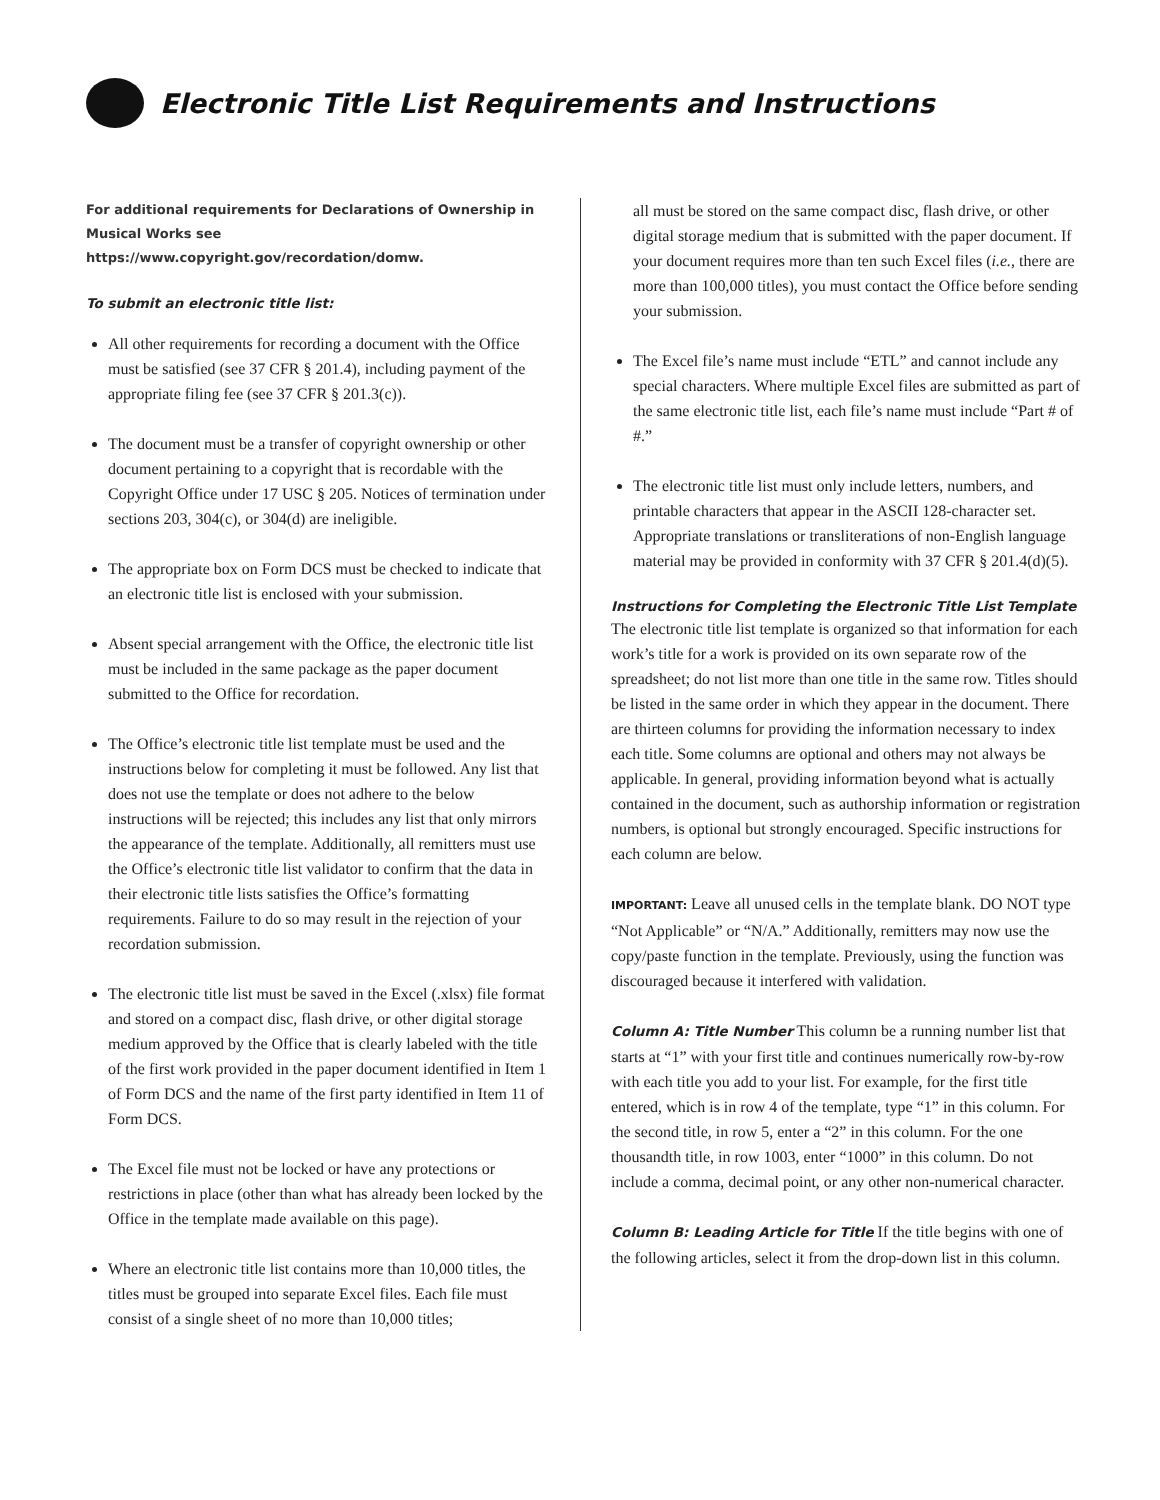Electronic Title List Requirements and Instructions
For additional requirements for Declarations of Ownership in Musical Works see https://www.copyright.gov/recordation/domw.
To submit an electronic title list:
All other requirements for recording a document with the Office must be satisfied (see 37 CFR § 201.4), including payment of the appropriate filing fee (see 37 CFR § 201.3(c)).
The document must be a transfer of copyright ownership or other document pertaining to a copyright that is recordable with the Copyright Office under 17 USC § 205. Notices of termination under sections 203, 304(c), or 304(d) are ineligible.
The appropriate box on Form DCS must be checked to indicate that an electronic title list is enclosed with your submission.
Absent special arrangement with the Office, the electronic title list must be included in the same package as the paper document submitted to the Office for recordation.
The Office’s electronic title list template must be used and the instructions below for completing it must be followed. Any list that does not use the template or does not adhere to the below instructions will be rejected; this includes any list that only mirrors the appearance of the template. Additionally, all remitters must use the Office’s electronic title list validator to confirm that the data in their electronic title lists satisfies the Office’s formatting requirements. Failure to do so may result in the rejection of your recordation submission.
The electronic title list must be saved in the Excel (.xlsx) file format and stored on a compact disc, flash drive, or other digital storage medium approved by the Office that is clearly labeled with the title of the first work provided in the paper document identified in Item 1 of Form DCS and the name of the first party identified in Item 11 of Form DCS.
The Excel file must not be locked or have any protections or restrictions in place (other than what has already been locked by the Office in the template made available on this page).
Where an electronic title list contains more than 10,000 titles, the titles must be grouped into separate Excel files. Each file must consist of a single sheet of no more than 10,000 titles;
all must be stored on the same compact disc, flash drive, or other digital storage medium that is submitted with the paper document. If your document requires more than ten such Excel files (i.e., there are more than 100,000 titles), you must contact the Office before sending your submission.
The Excel file’s name must include “ETL” and cannot include any special characters. Where multiple Excel files are submitted as part of the same electronic title list, each file’s name must include “Part # of #.”
The electronic title list must only include letters, numbers, and printable characters that appear in the ASCII 128-character set. Appropriate translations or transliterations of non-English language material may be provided in conformity with 37 CFR § 201.4(d)(5).
Instructions for Completing the Electronic Title List Template
The electronic title list template is organized so that information for each work’s title for a work is provided on its own separate row of the spreadsheet; do not list more than one title in the same row. Titles should be listed in the same order in which they appear in the document. There are thirteen columns for providing the information necessary to index each title. Some columns are optional and others may not always be applicable. In general, providing information beyond what is actually contained in the document, such as authorship information or registration numbers, is optional but strongly encouraged. Specific instructions for each column are below.
IMPORTANT: Leave all unused cells in the template blank. DO NOT type “Not Applicable” or “N/A.” Additionally, remitters may now use the copy/paste function in the template. Previously, using the function was discouraged because it interfered with validation.
Column A: Title Number This column be a running number list that starts at “1” with your first title and continues numerically row-by-row with each title you add to your list. For example, for the first title entered, which is in row 4 of the template, type “1” in this column. For the second title, in row 5, enter a “2” in this column. For the one thousandth title, in row 1003, enter “1000” in this column. Do not include a comma, decimal point, or any other non-numerical character.
Column B: Leading Article for Title If the title begins with one of the following articles, select it from the drop-down list in this column.